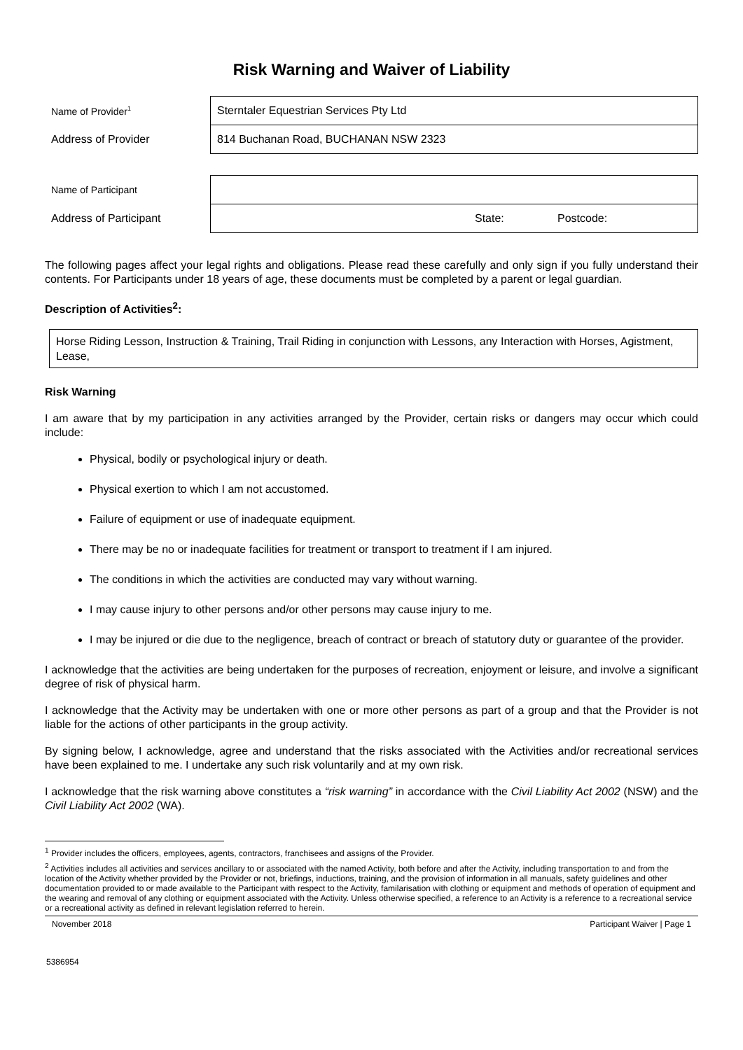Risk Warning and Waiver of Liability
| Name of Provider<sup>1</sup> | Sterntaler Equestrian Services Pty Ltd | | |
| Address of Provider | 814 Buchanan Road, BUCHANAN NSW 2323 | | |
| Name of Participant | | | |
| Address of Participant | | State: | Postcode: |
The following pages affect your legal rights and obligations. Please read these carefully and only sign if you fully understand their contents. For Participants under 18 years of age, these documents must be completed by a parent or legal guardian.
Description of Activities<sup>2</sup>:
Horse Riding Lesson, Instruction & Training, Trail Riding in conjunction with Lessons, any Interaction with Horses, Agistment, Lease,
Risk Warning
I am aware that by my participation in any activities arranged by the Provider, certain risks or dangers may occur which could include:
Physical, bodily or psychological injury or death.
Physical exertion to which I am not accustomed.
Failure of equipment or use of inadequate equipment.
There may be no or inadequate facilities for treatment or transport to treatment if I am injured.
The conditions in which the activities are conducted may vary without warning.
I may cause injury to other persons and/or other persons may cause injury to me.
I may be injured or die due to the negligence, breach of contract or breach of statutory duty or guarantee of the provider.
I acknowledge that the activities are being undertaken for the purposes of recreation, enjoyment or leisure, and involve a significant degree of risk of physical harm.
I acknowledge that the Activity may be undertaken with one or more other persons as part of a group and that the Provider is not liable for the actions of other participants in the group activity.
By signing below, I acknowledge, agree and understand that the risks associated with the Activities and/or recreational services have been explained to me. I undertake any such risk voluntarily and at my own risk.
I acknowledge that the risk warning above constitutes a “risk warning” in accordance with the Civil Liability Act 2002 (NSW) and the Civil Liability Act 2002 (WA).
<sup>1</sup> Provider includes the officers, employees, agents, contractors, franchisees and assigns of the Provider.
<sup>2</sup> Activities includes all activities and services ancillary to or associated with the named Activity, both before and after the Activity, including transportation to and from the location of the Activity whether provided by the Provider or not, briefings, inductions, training, and the provision of information in all manuals, safety guidelines and other documentation provided to or made available to the Participant with respect to the Activity, familarisation with clothing or equipment and methods of operation of equipment and the wearing and removal of any clothing or equipment associated with the Activity. Unless otherwise specified, a reference to an Activity is a reference to a recreational service or a recreational activity as defined in relevant legislation referred to herein.
November 2018 Participant Waiver | Page 1
5386954